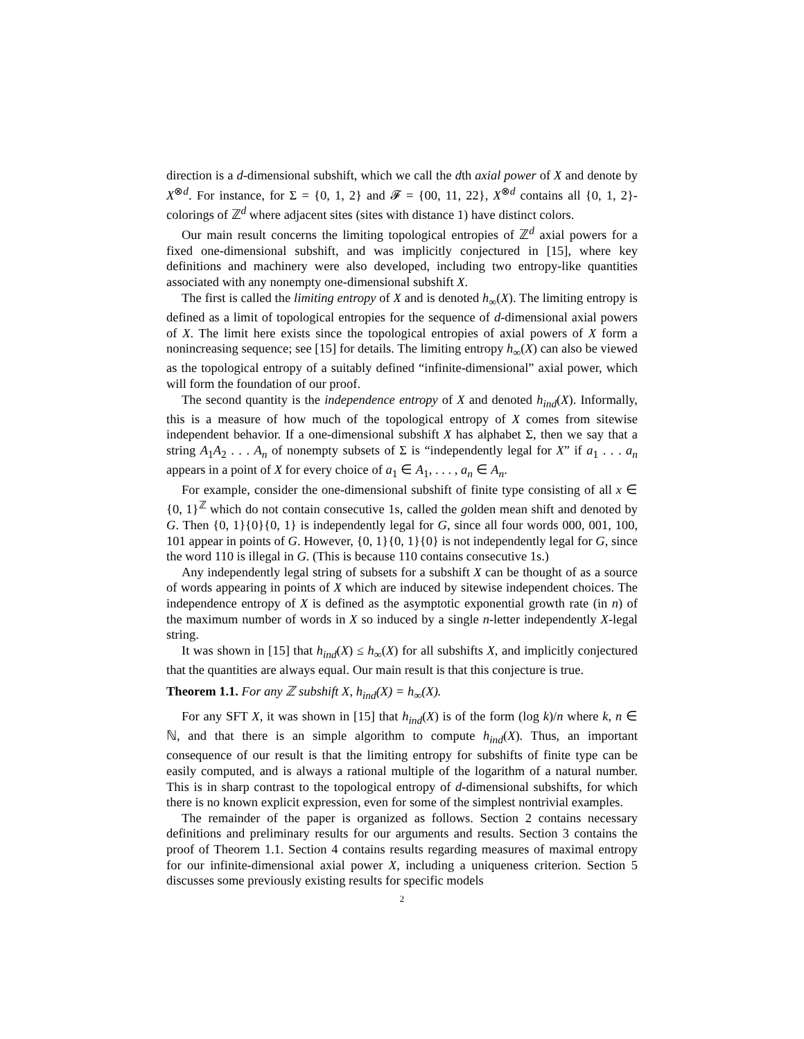direction is a d-dimensional subshift, which we call the dth axial power of X and denote by X<sup>⊗d</sup>. For instance, for Σ = {0, 1, 2} and 𝓕 = {00, 11, 22}, X<sup>⊗d</sup> contains all {0, 1, 2}-colorings of ℤ<sup>d</sup> where adjacent sites (sites with distance 1) have distinct colors.
Our main result concerns the limiting topological entropies of ℤ<sup>d</sup> axial powers for a fixed one-dimensional subshift, and was implicitly conjectured in [15], where key definitions and machinery were also developed, including two entropy-like quantities associated with any nonempty one-dimensional subshift X.
The first is called the limiting entropy of X and is denoted h<sub>∞</sub>(X). The limiting entropy is defined as a limit of topological entropies for the sequence of d-dimensional axial powers of X. The limit here exists since the topological entropies of axial powers of X form a nonincreasing sequence; see [15] for details. The limiting entropy h<sub>∞</sub>(X) can also be viewed as the topological entropy of a suitably defined “infinite-dimensional” axial power, which will form the foundation of our proof.
The second quantity is the independence entropy of X and denoted h<sub>ind</sub>(X). Informally, this is a measure of how much of the topological entropy of X comes from sitewise independent behavior. If a one-dimensional subshift X has alphabet Σ, then we say that a string A<sub>1</sub>A<sub>2</sub> . . . A<sub>n</sub> of nonempty subsets of Σ is “independently legal for X” if a<sub>1</sub> . . . a<sub>n</sub> appears in a point of X for every choice of a<sub>1</sub> ∈ A<sub>1</sub>, . . . , a<sub>n</sub> ∈ A<sub>n</sub>.
For example, consider the one-dimensional subshift of finite type consisting of all x ∈ {0, 1}<sup>ℤ</sup> which do not contain consecutive 1s, called the golden mean shift and denoted by G. Then {0, 1}{0}{0, 1} is independently legal for G, since all four words 000, 001, 100, 101 appear in points of G. However, {0, 1}{0, 1}{0} is not independently legal for G, since the word 110 is illegal in G. (This is because 110 contains consecutive 1s.)
Any independently legal string of subsets for a subshift X can be thought of as a source of words appearing in points of X which are induced by sitewise independent choices. The independence entropy of X is defined as the asymptotic exponential growth rate (in n) of the maximum number of words in X so induced by a single n-letter independently X-legal string.
It was shown in [15] that h<sub>ind</sub>(X) ≤ h<sub>∞</sub>(X) for all subshifts X, and implicitly conjectured that the quantities are always equal. Our main result is that this conjecture is true.
Theorem 1.1. For any ℤ subshift X, h<sub>ind</sub>(X) = h<sub>∞</sub>(X).
For any SFT X, it was shown in [15] that h<sub>ind</sub>(X) is of the form (log k)/n where k, n ∈ ℕ, and that there is an simple algorithm to compute h<sub>ind</sub>(X). Thus, an important consequence of our result is that the limiting entropy for subshifts of finite type can be easily computed, and is always a rational multiple of the logarithm of a natural number. This is in sharp contrast to the topological entropy of d-dimensional subshifts, for which there is no known explicit expression, even for some of the simplest nontrivial examples.
The remainder of the paper is organized as follows. Section 2 contains necessary definitions and preliminary results for our arguments and results. Section 3 contains the proof of Theorem 1.1. Section 4 contains results regarding measures of maximal entropy for our infinite-dimensional axial power X, including a uniqueness criterion. Section 5 discusses some previously existing results for specific models
2